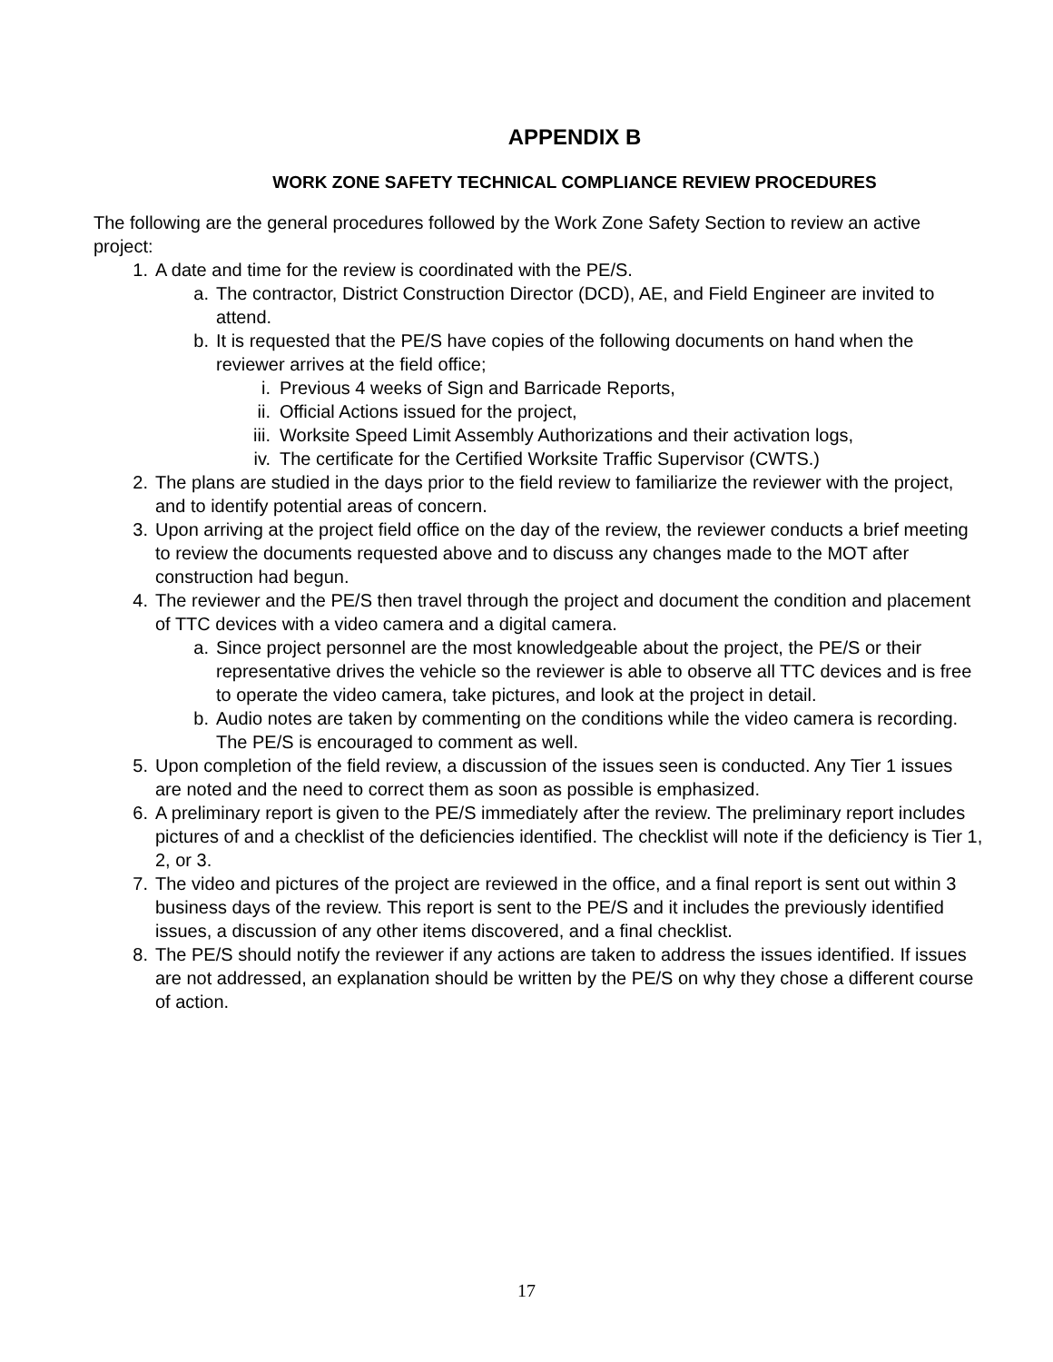APPENDIX B
WORK ZONE SAFETY TECHNICAL COMPLIANCE REVIEW PROCEDURES
The following are the general procedures followed by the Work Zone Safety Section to review an active project:
1. A date and time for the review is coordinated with the PE/S.
a. The contractor, District Construction Director (DCD), AE, and Field Engineer are invited to attend.
b. It is requested that the PE/S have copies of the following documents on hand when the reviewer arrives at the field office;
i. Previous 4 weeks of Sign and Barricade Reports,
ii. Official Actions issued for the project,
iii. Worksite Speed Limit Assembly Authorizations and their activation logs,
iv. The certificate for the Certified Worksite Traffic Supervisor (CWTS.)
2. The plans are studied in the days prior to the field review to familiarize the reviewer with the project, and to identify potential areas of concern.
3. Upon arriving at the project field office on the day of the review, the reviewer conducts a brief meeting to review the documents requested above and to discuss any changes made to the MOT after construction had begun.
4. The reviewer and the PE/S then travel through the project and document the condition and placement of TTC devices with a video camera and a digital camera.
a. Since project personnel are the most knowledgeable about the project, the PE/S or their representative drives the vehicle so the reviewer is able to observe all TTC devices and is free to operate the video camera, take pictures, and look at the project in detail.
b. Audio notes are taken by commenting on the conditions while the video camera is recording. The PE/S is encouraged to comment as well.
5. Upon completion of the field review, a discussion of the issues seen is conducted. Any Tier 1 issues are noted and the need to correct them as soon as possible is emphasized.
6. A preliminary report is given to the PE/S immediately after the review. The preliminary report includes pictures of and a checklist of the deficiencies identified. The checklist will note if the deficiency is Tier 1, 2, or 3.
7. The video and pictures of the project are reviewed in the office, and a final report is sent out within 3 business days of the review. This report is sent to the PE/S and it includes the previously identified issues, a discussion of any other items discovered, and a final checklist.
8. The PE/S should notify the reviewer if any actions are taken to address the issues identified. If issues are not addressed, an explanation should be written by the PE/S on why they chose a different course of action.
17